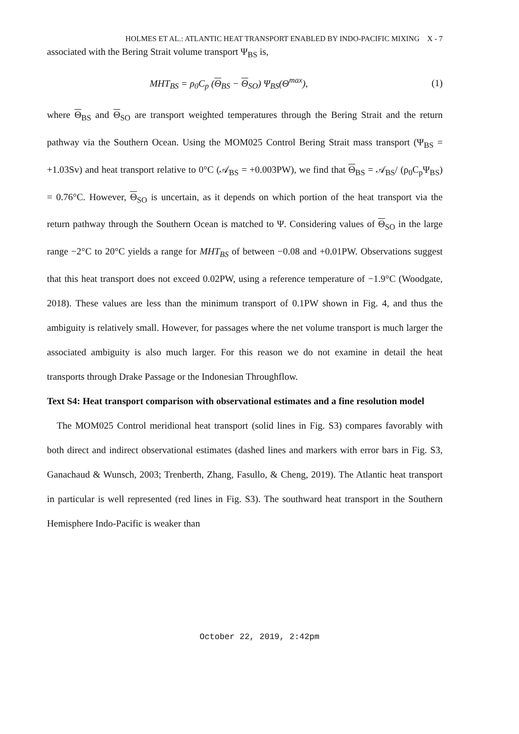HOLMES ET AL.: ATLANTIC HEAT TRANSPORT ENABLED BY INDO-PACIFIC MIXING X - 7
associated with the Bering Strait volume transport Ψ<sub>BS</sub> is,
MHT<sub>BS</sub> = ρ<sub>0</sub>C<sub>p</sub> (Θ<sub>BS</sub> − Θ<sub>SO</sub>) Ψ<sub>BS</sub>(Θ<sup>max</sup>), (1)
where Θ<sub>BS</sub> and Θ<sub>SO</sub> are transport weighted temperatures through the Bering Strait and the return pathway via the Southern Ocean. Using the MOM025 Control Bering Strait mass transport (Ψ<sub>BS</sub> = +1.03Sv) and heat transport relative to 0°C (𝒜<sub>BS</sub> = +0.003PW), we find that Θ<sub>BS</sub> = 𝒜<sub>BS</sub>/ (ρ<sub>0</sub>C<sub>p</sub>Ψ<sub>BS</sub>) = 0.76°C. However, Θ<sub>SO</sub> is uncertain, as it depends on which portion of the heat transport via the return pathway through the Southern Ocean is matched to Ψ. Considering values of Θ<sub>SO</sub> in the large range −2°C to 20°C yields a range for MHT<sub>BS</sub> of between −0.08 and +0.01PW. Observations suggest that this heat transport does not exceed 0.02PW, using a reference temperature of −1.9°C (Woodgate, 2018). These values are less than the minimum transport of 0.1PW shown in Fig. 4, and thus the ambiguity is relatively small. However, for passages where the net volume transport is much larger the associated ambiguity is also much larger. For this reason we do not examine in detail the heat transports through Drake Passage or the Indonesian Throughflow.
Text S4: Heat transport comparison with observational estimates and a fine resolution model
The MOM025 Control meridional heat transport (solid lines in Fig. S3) compares favorably with both direct and indirect observational estimates (dashed lines and markers with error bars in Fig. S3, Ganachaud & Wunsch, 2003; Trenberth, Zhang, Fasullo, & Cheng, 2019). The Atlantic heat transport in particular is well represented (red lines in Fig. S3). The southward heat transport in the Southern Hemisphere Indo-Pacific is weaker than
October 22, 2019, 2:42pm